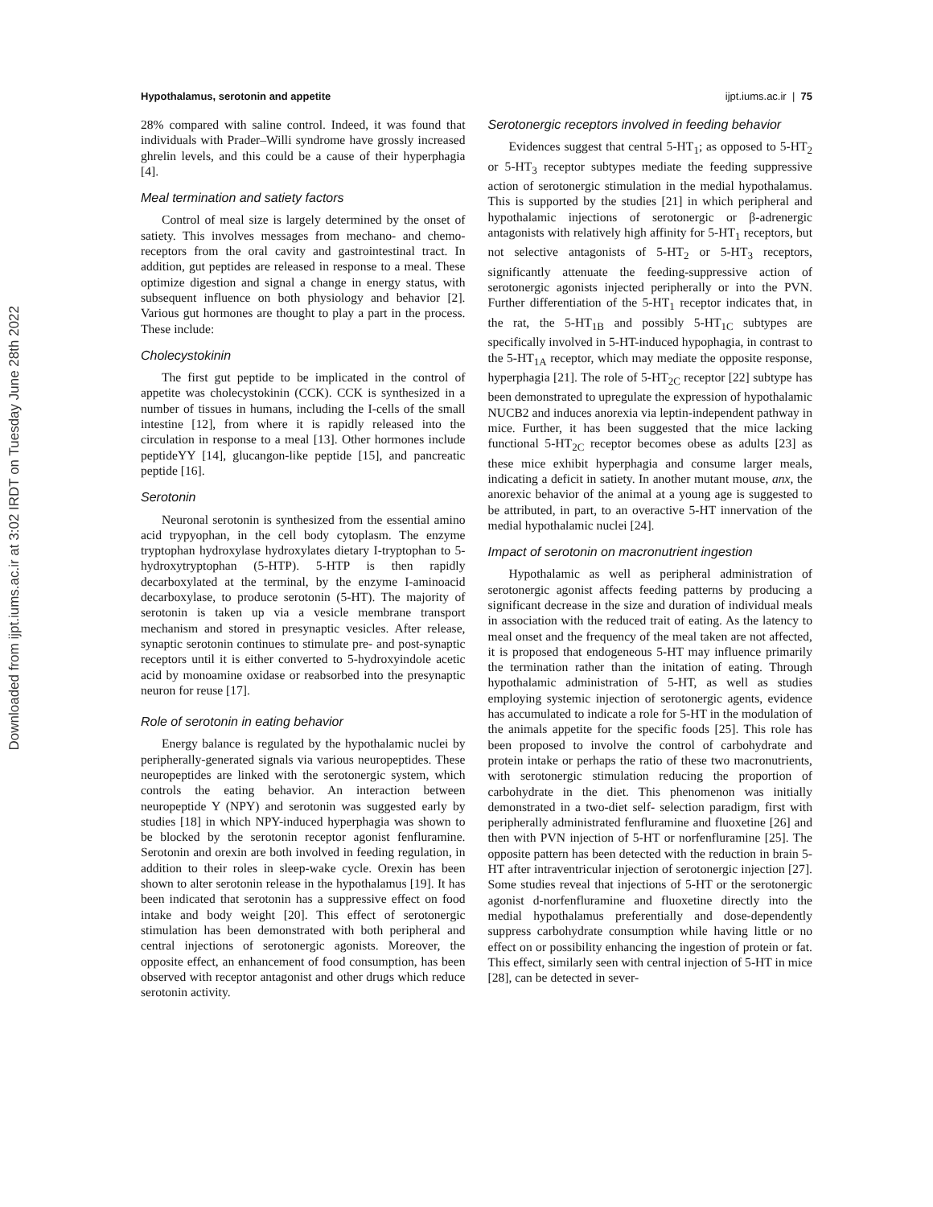Downloaded from ijpt.iums.ac.ir at 3:02 IRDT on Tuesday June 28th 2022
Hypothalamus, serotonin and appetite ijpt.iums.ac.ir | 75
28% compared with saline control. Indeed, it was found that individuals with Prader–Willi syndrome have grossly increased ghrelin levels, and this could be a cause of their hyperphagia [4].
Meal termination and satiety factors
Control of meal size is largely determined by the onset of satiety. This involves messages from mechano- and chemo-receptors from the oral cavity and gastrointestinal tract. In addition, gut peptides are released in response to a meal. These optimize digestion and signal a change in energy status, with subsequent influence on both physiology and behavior [2]. Various gut hormones are thought to play a part in the process. These include:
Cholecystokinin
The first gut peptide to be implicated in the control of appetite was cholecystokinin (CCK). CCK is synthesized in a number of tissues in humans, including the I-cells of the small intestine [12], from where it is rapidly released into the circulation in response to a meal [13]. Other hormones include peptideYY [14], glucangon-like peptide [15], and pancreatic peptide [16].
Serotonin
Neuronal serotonin is synthesized from the essential amino acid trypyophan, in the cell body cytoplasm. The enzyme tryptophan hydroxylase hydroxylates dietary I-tryptophan to 5-hydroxytryptophan (5-HTP). 5-HTP is then rapidly decarboxylated at the terminal, by the enzyme I-aminoacid decarboxylase, to produce serotonin (5-HT). The majority of serotonin is taken up via a vesicle membrane transport mechanism and stored in presynaptic vesicles. After release, synaptic serotonin continues to stimulate pre- and post-synaptic receptors until it is either converted to 5-hydroxyindole acetic acid by monoamine oxidase or reabsorbed into the presynaptic neuron for reuse [17].
Role of serotonin in eating behavior
Energy balance is regulated by the hypothalamic nuclei by peripherally-generated signals via various neuropeptides. These neuropeptides are linked with the serotonergic system, which controls the eating behavior. An interaction between neuropeptide Y (NPY) and serotonin was suggested early by studies [18] in which NPY-induced hyperphagia was shown to be blocked by the serotonin receptor agonist fenfluramine. Serotonin and orexin are both involved in feeding regulation, in addition to their roles in sleep-wake cycle. Orexin has been shown to alter serotonin release in the hypothalamus [19]. It has been indicated that serotonin has a suppressive effect on food intake and body weight [20]. This effect of serotonergic stimulation has been demonstrated with both peripheral and central injections of serotonergic agonists. Moreover, the opposite effect, an enhancement of food consumption, has been observed with receptor antagonist and other drugs which reduce serotonin activity.
Serotonergic receptors involved in feeding behavior
Evidences suggest that central 5-HT<sub>1</sub>; as opposed to 5-HT<sub>2</sub> or 5-HT<sub>3</sub> receptor subtypes mediate the feeding suppressive action of serotonergic stimulation in the medial hypothalamus. This is supported by the studies [21] in which peripheral and hypothalamic injections of serotonergic or β-adrenergic antagonists with relatively high affinity for 5-HT<sub>1</sub> receptors, but not selective antagonists of 5-HT<sub>2</sub> or 5-HT<sub>3</sub> receptors, significantly attenuate the feeding-suppressive action of serotonergic agonists injected peripherally or into the PVN. Further differentiation of the 5-HT<sub>1</sub> receptor indicates that, in the rat, the 5-HT<sub>1B</sub> and possibly 5-HT<sub>1C</sub> subtypes are specifically involved in 5-HT-induced hypophagia, in contrast to the 5-HT<sub>1A</sub> receptor, which may mediate the opposite response, hyperphagia [21]. The role of 5-HT<sub>2C</sub> receptor [22] subtype has been demonstrated to upregulate the expression of hypothalamic NUCB2 and induces anorexia via leptin-independent pathway in mice. Further, it has been suggested that the mice lacking functional 5-HT<sub>2C</sub> receptor becomes obese as adults [23] as these mice exhibit hyperphagia and consume larger meals, indicating a deficit in satiety. In another mutant mouse, anx, the anorexic behavior of the animal at a young age is suggested to be attributed, in part, to an overactive 5-HT innervation of the medial hypothalamic nuclei [24].
Impact of serotonin on macronutrient ingestion
Hypothalamic as well as peripheral administration of serotonergic agonist affects feeding patterns by producing a significant decrease in the size and duration of individual meals in association with the reduced trait of eating. As the latency to meal onset and the frequency of the meal taken are not affected, it is proposed that endogeneous 5-HT may influence primarily the termination rather than the initation of eating. Through hypothalamic administration of 5-HT, as well as studies employing systemic injection of serotonergic agents, evidence has accumulated to indicate a role for 5-HT in the modulation of the animals appetite for the specific foods [25]. This role has been proposed to involve the control of carbohydrate and protein intake or perhaps the ratio of these two macronutrients, with serotonergic stimulation reducing the proportion of carbohydrate in the diet. This phenomenon was initially demonstrated in a two-diet self- selection paradigm, first with peripherally administrated fenfluramine and fluoxetine [26] and then with PVN injection of 5-HT or norfenfluramine [25]. The opposite pattern has been detected with the reduction in brain 5-HT after intraventricular injection of serotonergic injection [27]. Some studies reveal that injections of 5-HT or the serotonergic agonist d-norfenfluramine and fluoxetine directly into the medial hypothalamus preferentially and dose-dependently suppress carbohydrate consumption while having little or no effect on or possibility enhancing the ingestion of protein or fat. This effect, similarly seen with central injection of 5-HT in mice [28], can be detected in sever-